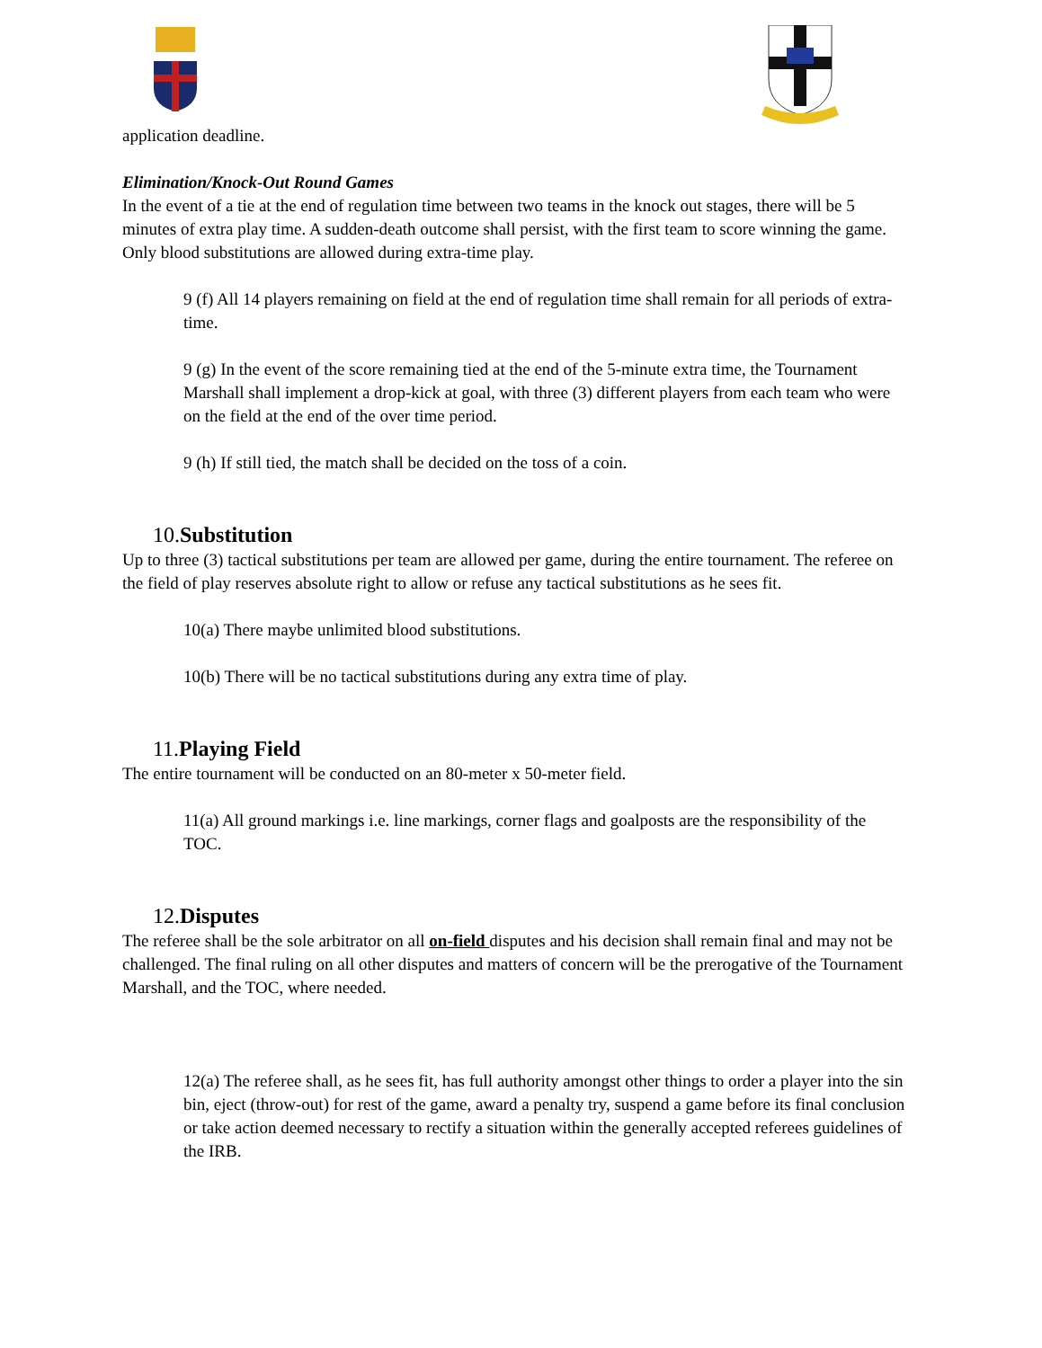application deadline.
Elimination/Knock-Out Round Games
In the event of a tie at the end of regulation time between two teams in the knock out stages, there will be 5 minutes of extra play time. A sudden-death outcome shall persist, with the first team to score winning the game. Only blood substitutions are allowed during extra-time play.
9 (f) All 14 players remaining on field at the end of regulation time shall remain for all periods of extra-time.
9 (g) In the event of the score remaining tied at the end of the 5-minute extra time, the Tournament Marshall shall implement a drop-kick at goal, with three (3) different players from each team who were on the field at the end of the over time period.
9 (h) If still tied, the match shall be decided on the toss of a coin.
10.Substitution
Up to three (3) tactical substitutions per team are allowed per game, during the entire tournament. The referee on the field of play reserves absolute right to allow or refuse any tactical substitutions as he sees fit.
10(a) There maybe unlimited blood substitutions.
10(b) There will be no tactical substitutions during any extra time of play.
11.Playing Field
The entire tournament will be conducted on an 80-meter x 50-meter field.
11(a) All ground markings i.e. line markings, corner flags and goalposts are the responsibility of the TOC.
12.Disputes
The referee shall be the sole arbitrator on all on-field disputes and his decision shall remain final and may not be challenged. The final ruling on all other disputes and matters of concern will be the prerogative of the Tournament Marshall, and the TOC, where needed.
12(a) The referee shall, as he sees fit, has full authority amongst other things to order a player into the sin bin, eject (throw-out) for rest of the game, award a penalty try, suspend a game before its final conclusion or take action deemed necessary to rectify a situation within the generally accepted referees guidelines of the IRB.